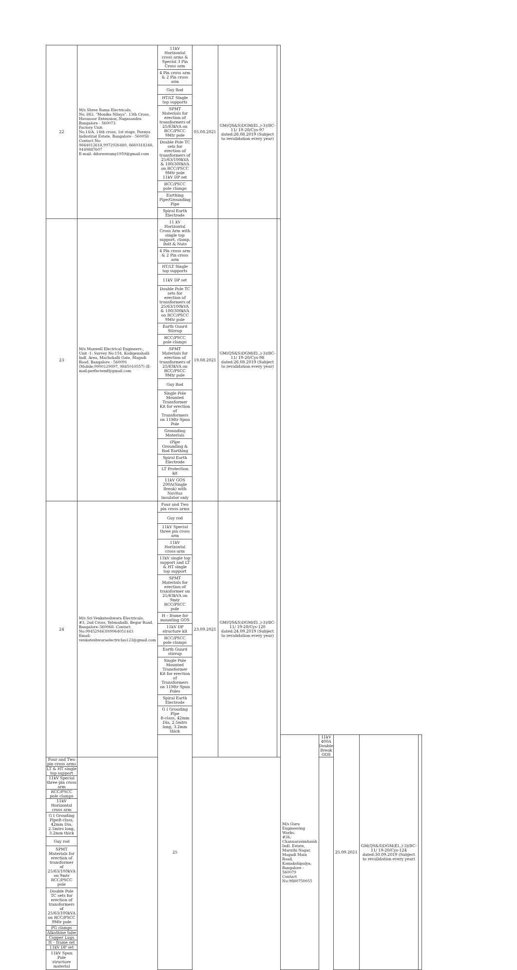| 22 | M/s Shree Rama Electricals, No. 882, "Monika Nilaya", 13th Cross, Havanoor Extension, Nagasandra Bangalore - 560073. Factory Unit: No.14/A, 14th cross, 1st stage, Peenya Industrial Estate, Bangalore - 560058 Contact No: 9844012618,9972926480, 8660318348, 9449887607 E-mail: ddoreswamy1959@gmail.com | 11kV Horizontal cross arms & Special 3 Pin Cross arm | 05.08.2021 | GM(QS&S)DGM(El.,)-3)/BC-11/ 19-20/Cys-97 dated:26.08.2019 (Subject to revalidation every year) | | | | | | |
| | | 4 Pin cross arm & 2 Pin cross arm | | | | | | | | |
| | | Guy Rod | | | | | | | | |
| | | HT/LT Single top supports | | | | | | | | |
| | | SPMT Materials for erection of transformers of 25/63kVA on RCC/PSCC 9Mtr pole | | | | | | | | |
| | | Double Pole TC sets for erection of transformers of 25/63/100kVA & 100/300kVA on RCC/PSCC 9Mtr pole 11kV DP set | | | | | | | | |
| | | RCC/PSCC pole clamps | | | | | | | | |
| | | Earthing Pipe/Grounding Pipe | | | | | | | | |
| | | Spiral Earth Electrode | | | | | | | | |
| 23 | M/s Maxwell Electrical Engineers., Unit -1: Survey No:154, Kodigenahalli Indl. Area, Machohalli Gate, Magadi Road, Bangalore - 560091 (Mobile:9900129097, 9845010557) (E-mail:perfectemf@gmail.com | 11 kV Horizontal Cross Arm with single top support, clamp, Bolt & Nuts | 19.08.2021 | GM(QS&S)DGM(El.,)-3)/BC-11/ 19-20/Cys-98 dated:26.08.2019 (Subject to revalidation every year) | | | | | | |
| | | 4 Pin cross arm & 2 Pin cross arm | | | | | | | | |
| | | HT/LT Single top supports | | | | | | | | |
| | | 11kV DP set | | | | | | | | |
| | | Double Pole TC sets for erection of transformers of 25/63/100kVA & 100/300kVA on RCC/PSCC 9Mtr pole | | | | | | | | |
| | | Earth Guard Stirrup | | | | | | | | |
| | | RCC/PSCC pole clamps | | | | | | | | |
| | | SPMT Materials for erection of transformers of 25/63kVA on RCC/PSCC 9Mtr pole | | | | | | | | |
| | | Guy Rod | | | | | | | | |
| | | Single Pole Mounted Transformer Kit for erection of Transformers on 11Mtr Spun Pole | | | | | | | | |
| | | Grounding Materials | | | | | | | | |
| | | (Pipe Grounding & Rod Earthing | | | | | | | | |
| | | Spiral Earth Electrode | | | | | | | | |
| | | LT Protection kit | | | | | | | | |
| | | 11kV GOS 200A(Single Break) with Navitas Insulator only | | | | | | | | |
| 24 | M/s Sri Venkateshwara Electricals, #3, 2nd Cross, Yelenahalli, Begur Road, Bangalore–560068. Contact No:9945294639/9964051443 Email: venkateshwaraelectriclas123@gmail.com | Four and Two pin cross arms | 23.09.2021 | GM(QS&S)DGM(El.,)-3)/BC-11/ 19-20/Cys-120 dated:24.09.2019 (Subject to revalidation every year) | | | | | | |
| | | Guy rod | | | | | | | | |
| | | 11kV Special three pin cross arm | | | | | | | | |
| | | 11kV Horizontal cross arm | | | | | | | | |
| | | 11kV single top support and LT & HT single top support | | | | | | | | |
| | | SPMT Materials for erection of transformer on 25/63kVA on 9mtr RCC/PSCC pole | | | | | | | | |
| | | H – frame for mounting GOS | | | | | | | | |
| | | 11kV DP structure kit | | | | | | | | |
| | | RCC/PSCC pole clamps | | | | | | | | |
| | | Earth Guard stirrup | | | | | | | | |
| | | Single Pole Mounted Transformer Kit for erection of Transformers on 11Mtr Spun Poles | | | | | | | | |
| | | Spiral Earth Electrode | | | | | | | | |
| | | G I Grouding Pipe B-class, 42mm Dia, 2.5mtrs long, 3.2mm thick | | | | | | | | |
| | | 25 | | | | M/s Guru Engineering Works, #36, Channarasimhaiah Indl. Estate, Maruthi Nagar, Magadi Main Road, Kamakshipalya, Bangalore – 560079 Contact No:9880750055 | 11kV 400A Double Break GOS | 25.09.2021 | GM(QS&S)DGM(El.,)-3)/BC-11/ 19-20/Cys-124 dated:30.09.2019 (Subject to revalidation every year) | |
| Four and Two pin cross arms | | | | | | | | | | |
| LT & HT single top support | | | | | | | | | | |
| 11kV Special three pin cross arm | | | | | | | | | | |
| RCC/PSCC pole clamps | | | | | | | | | | |
| 11kV Horizontal cross arm | | | | | | | | | | |
| G I Grouding PipeB-class, 42mm Dia, 2.5mtrs long, 3.2mm thick | | | | | | | | | | |
| Guy rod | | | | | | | | | | |
| SPMT Materials for erection of transformer of 25/63/100kVA on 9mtr RCC/PSCC pole | | | | | | | | | | |
| Double Pole TC sets for erection of transformers of 25/63/100kVA on RCC/PSCC 9Mtr pole | | | | | | | | | | |
| PG clamps | | | | | | | | | | |
| Alkathine tube | | | | | | | | | | |
| Copper Lugs | | | | | | | | | | |
| H – frame set | | | | | | | | | | |
| 11kV DP set | | | | | | | | | | |
| 11kV Spun Pole structure material | | | | | | | | | | |